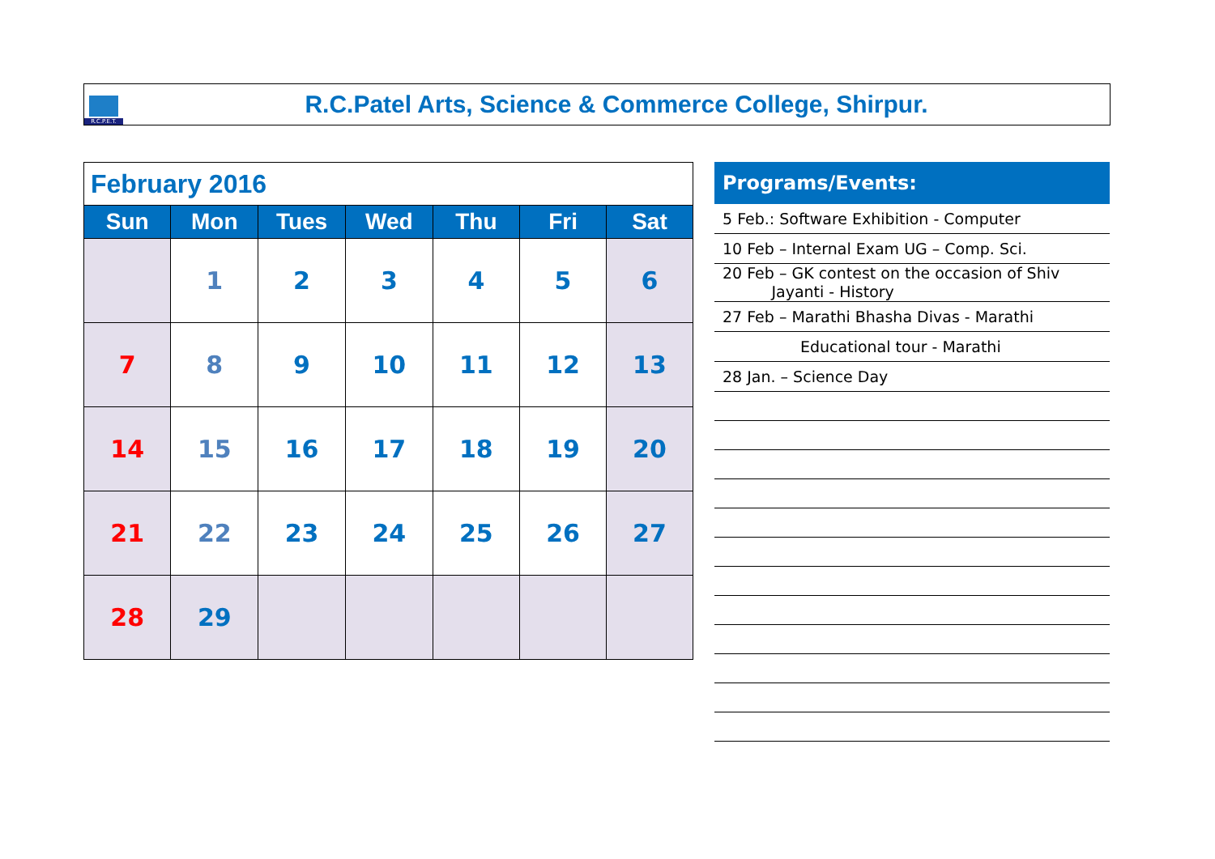R.C.P.E.T.
R.C.Patel Arts, Science & Commerce College, Shirpur.
| February 2016 | | | | | | |
| --- | --- | --- | --- | --- | --- | --- |
| Sun | Mon | Tues | Wed | Thu | Fri | Sat |
| | 1 | 2 | 3 | 4 | 5 | 6 |
| 7 | 8 | 9 | 10 | 11 | 12 | 13 |
| 14 | 15 | 16 | 17 | 18 | 19 | 20 |
| 21 | 22 | 23 | 24 | 25 | 26 | 27 |
| 28 | 29 | | | | | |
Programs/Events:
5 Feb.: Software Exhibition - Computer
10 Feb – Internal Exam UG – Comp. Sci.
20 Feb – GK contest on the occasion of Shiv
Jayanti - History
27 Feb – Marathi Bhasha Divas - Marathi
Educational tour - Marathi
28 Jan. – Science Day